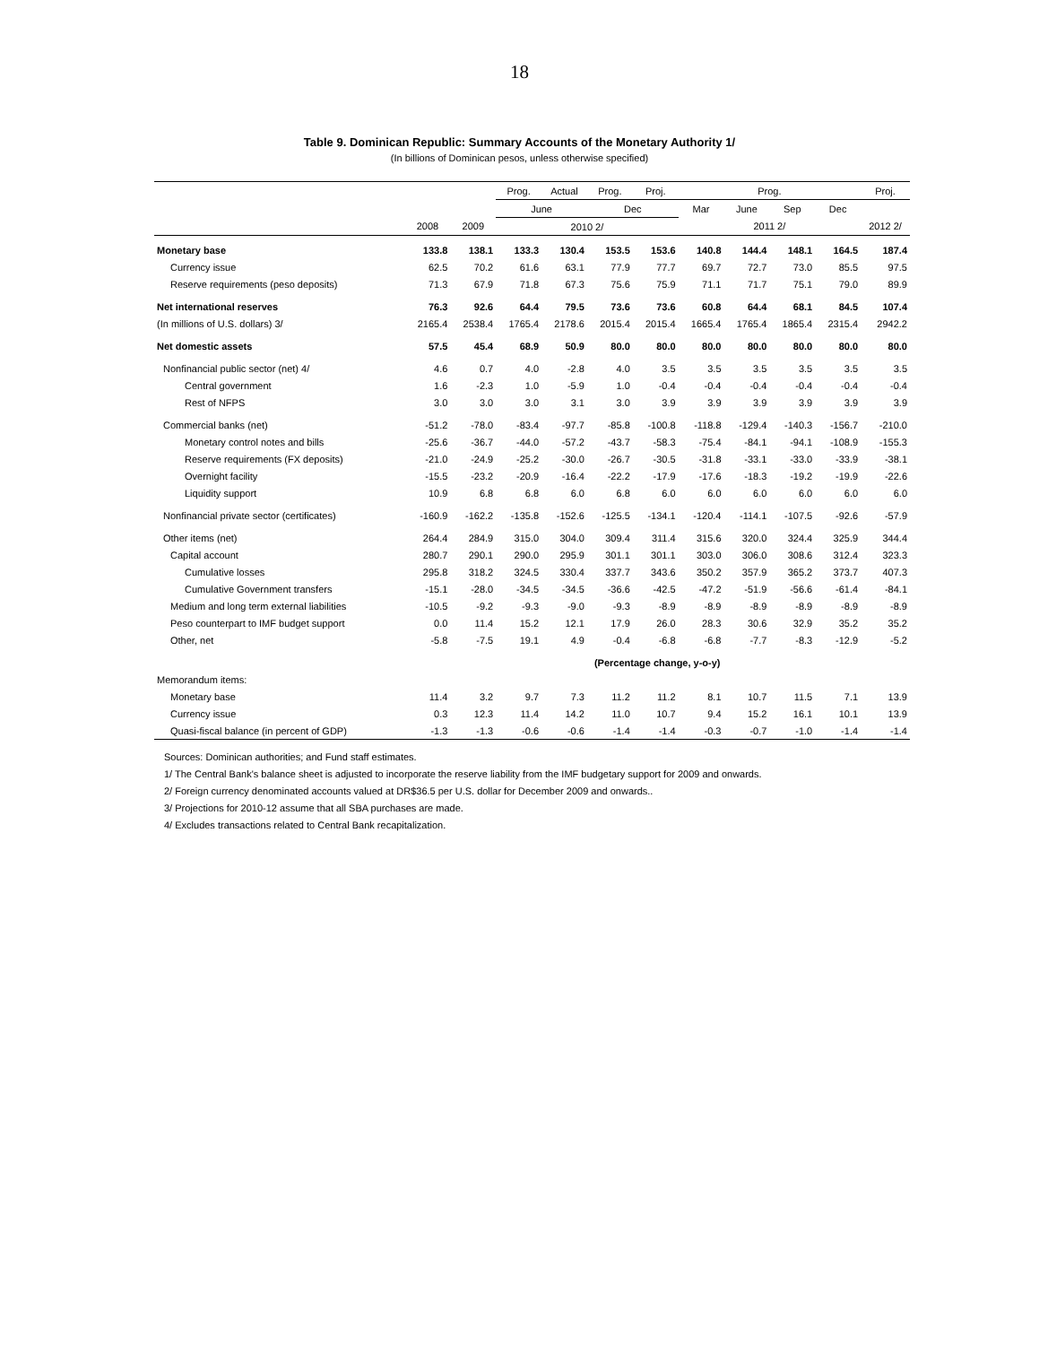18
Table 9. Dominican Republic: Summary Accounts of the Monetary Authority 1/
(In billions of Dominican pesos, unless otherwise specified)
| | | | Prog. | Actual | Prog. | Proj. | Prog. | | | | Proj. |
| --- | --- | --- | --- | --- | --- | --- | --- | --- | --- | --- | --- |
| | | | June | | Dec | | Mar | June | Sep | Dec | |
| | 2008 | 2009 | 2010 2/ | | | | 2011 2/ | | | | 2012 2/ |
| Monetary base | 133.8 | 138.1 | 133.3 | 130.4 | 153.5 | 153.6 | 140.8 | 144.4 | 148.1 | 164.5 | 187.4 |
| Currency issue | 62.5 | 70.2 | 61.6 | 63.1 | 77.9 | 77.7 | 69.7 | 72.7 | 73.0 | 85.5 | 97.5 |
| Reserve requirements (peso deposits) | 71.3 | 67.9 | 71.8 | 67.3 | 75.6 | 75.9 | 71.1 | 71.7 | 75.1 | 79.0 | 89.9 |
| Net international reserves | 76.3 | 92.6 | 64.4 | 79.5 | 73.6 | 73.6 | 60.8 | 64.4 | 68.1 | 84.5 | 107.4 |
| (In millions of U.S. dollars) 3/ | 2165.4 | 2538.4 | 1765.4 | 2178.6 | 2015.4 | 2015.4 | 1665.4 | 1765.4 | 1865.4 | 2315.4 | 2942.2 |
| Net domestic assets | 57.5 | 45.4 | 68.9 | 50.9 | 80.0 | 80.0 | 80.0 | 80.0 | 80.0 | 80.0 | 80.0 |
| Nonfinancial public sector (net) 4/ | 4.6 | 0.7 | 4.0 | -2.8 | 4.0 | 3.5 | 3.5 | 3.5 | 3.5 | 3.5 | 3.5 |
| Central government | 1.6 | -2.3 | 1.0 | -5.9 | 1.0 | -0.4 | -0.4 | -0.4 | -0.4 | -0.4 | -0.4 |
| Rest of NFPS | 3.0 | 3.0 | 3.0 | 3.1 | 3.0 | 3.9 | 3.9 | 3.9 | 3.9 | 3.9 | 3.9 |
| Commercial banks (net) | -51.2 | -78.0 | -83.4 | -97.7 | -85.8 | -100.8 | -118.8 | -129.4 | -140.3 | -156.7 | -210.0 |
| Monetary control notes and bills | -25.6 | -36.7 | -44.0 | -57.2 | -43.7 | -58.3 | -75.4 | -84.1 | -94.1 | -108.9 | -155.3 |
| Reserve requirements (FX deposits) | -21.0 | -24.9 | -25.2 | -30.0 | -26.7 | -30.5 | -31.8 | -33.1 | -33.0 | -33.9 | -38.1 |
| Overnight facility | -15.5 | -23.2 | -20.9 | -16.4 | -22.2 | -17.9 | -17.6 | -18.3 | -19.2 | -19.9 | -22.6 |
| Liquidity support | 10.9 | 6.8 | 6.8 | 6.0 | 6.8 | 6.0 | 6.0 | 6.0 | 6.0 | 6.0 | 6.0 |
| Nonfinancial private sector (certificates) | -160.9 | -162.2 | -135.8 | -152.6 | -125.5 | -134.1 | -120.4 | -114.1 | -107.5 | -92.6 | -57.9 |
| Other items (net) | 264.4 | 284.9 | 315.0 | 304.0 | 309.4 | 311.4 | 315.6 | 320.0 | 324.4 | 325.9 | 344.4 |
| Capital account | 280.7 | 290.1 | 290.0 | 295.9 | 301.1 | 301.1 | 303.0 | 306.0 | 308.6 | 312.4 | 323.3 |
| Cumulative losses | 295.8 | 318.2 | 324.5 | 330.4 | 337.7 | 343.6 | 350.2 | 357.9 | 365.2 | 373.7 | 407.3 |
| Cumulative Government transfers | -15.1 | -28.0 | -34.5 | -34.5 | -36.6 | -42.5 | -47.2 | -51.9 | -56.6 | -61.4 | -84.1 |
| Medium and long term external liabilities | -10.5 | -9.2 | -9.3 | -9.0 | -9.3 | -8.9 | -8.9 | -8.9 | -8.9 | -8.9 | -8.9 |
| Peso counterpart to IMF budget support | 0.0 | 11.4 | 15.2 | 12.1 | 17.9 | 26.0 | 28.3 | 30.6 | 32.9 | 35.2 | 35.2 |
| Other, net | -5.8 | -7.5 | 19.1 | 4.9 | -0.4 | -6.8 | -6.8 | -7.7 | -8.3 | -12.9 | -5.2 |
| | (Percentage change, y-o-y) | | | | | | | | | | |
| Memorandum items: | | | | | | | | | | | |
| Monetary base | 11.4 | 3.2 | 9.7 | 7.3 | 11.2 | 11.2 | 8.1 | 10.7 | 11.5 | 7.1 | 13.9 |
| Currency issue | 0.3 | 12.3 | 11.4 | 14.2 | 11.0 | 10.7 | 9.4 | 15.2 | 16.1 | 10.1 | 13.9 |
| Quasi-fiscal balance (in percent of GDP) | -1.3 | -1.3 | -0.6 | -0.6 | -1.4 | -1.4 | -0.3 | -0.7 | -1.0 | -1.4 | -1.4 |
Sources: Dominican authorities; and Fund staff estimates.
1/ The Central Bank's balance sheet is adjusted to incorporate the reserve liability from the IMF budgetary support for 2009 and onwards.
2/ Foreign currency denominated accounts valued at DR$36.5 per U.S. dollar for December 2009 and onwards..
3/ Projections for 2010-12 assume that all SBA purchases are made.
4/ Excludes transactions related to Central Bank recapitalization.